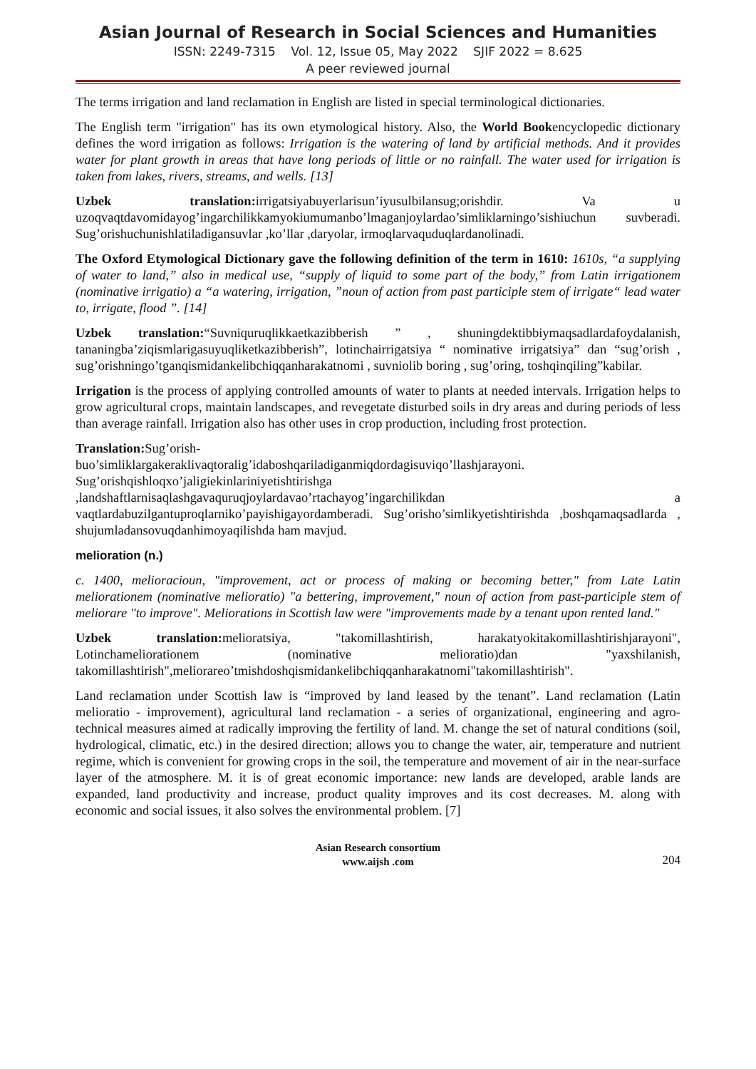Asian Journal of Research in Social Sciences and Humanities
ISSN: 2249-7315 Vol. 12, Issue 05, May 2022 SJIF 2022 = 8.625
A peer reviewed journal
The terms irrigation and land reclamation in English are listed in special terminological dictionaries.
The English term "irrigation" has its own etymological history. Also, the World Bookencyclopedic dictionary defines the word irrigation as follows: Irrigation is the watering of land by artificial methods. And it provides water for plant growth in areas that have long periods of little or no rainfall. The water used for irrigation is taken from lakes, rivers, streams, and wells. [13]
Uzbek translation: irrigatsiyabuyerlarisun’iyusulbilansug;orishdir. Va u uzoqvaqtdavomidayog’ingarchilikkamyokiumumanbo’lmaganjoylardao’simliklarningo’sishiuchun suvberadi. Sug’orishuchunishlatiladigansuvlar ,ko’llar ,daryolar, irmoqlarvaquduqlardanolinadi.
The Oxford Etymological Dictionary gave the following definition of the term in 1610: 1610s, “a supplying of water to land,” also in medical use, “supply of liquid to some part of the body,” from Latin irrigationem (nominative irrigatio) a “a watering, irrigation, ”noun of action from past participle stem of irrigate“ lead water to, irrigate, flood ”. [14]
Uzbek translation:“Suvniquruqlikkaetkazibberish ” , shuningdektibbiymaqsadlardafoydalanish, tananingba’ziqismlarigasuyuqliketkazibberish”, lotinchairrigatsiya “ nominative irrigatsiya” dan “sug’orish , sug’orishningo’tganqismidankelibchiqqanharakatnomi , suvniolib boring , sug’oring, toshqinqiling”kabilar.
Irrigation is the process of applying controlled amounts of water to plants at needed intervals. Irrigation helps to grow agricultural crops, maintain landscapes, and revegetate disturbed soils in dry areas and during periods of less than average rainfall. Irrigation also has other uses in crop production, including frost protection.
Translation: Sug’orish-
buo’simliklargakeraklivaqtoralig’idaboshqariladiganmiqdordagisuviqo’llashjarayoni.
Sug’orishqishloqxo’jaligiekinlariniyetishtirishga
,landshaftlarnisaqlashgavaquruqjoylardavao’rtachayog’ingarchilikdan a vaqtlardabuzilgantuproqlarniko’payishigayordamberadi. Sug’orisho’simlikyetishtirishda ,boshqamaqsadlarda , shujumladansovuqdanhimoyaqilishda ham mavjud.
melioration (n.)
c. 1400, melioracioun, "improvement, act or process of making or becoming better," from Late Latin meliorationem (nominative melioratio) "a bettering, improvement," noun of action from past-participle stem of meliorare "to improve". Meliorations in Scottish law were "improvements made by a tenant upon rented land."
Uzbek translation: melioratsiya, "takomillashtirish, harakatyokitakomillashtirishjarayoni", Lotinchameliorationem (nominative melioratio)dan "yaxshilanish, takomillashtirish",meliorareo’tmishdoshqismidankelibchiqqanharakatnomi"takomillashtirish".
Land reclamation under Scottish law is “improved by land leased by the tenant”. Land reclamation (Latin melioratio - improvement), agricultural land reclamation - a series of organizational, engineering and agro-technical measures aimed at radically improving the fertility of land. M. change the set of natural conditions (soil, hydrological, climatic, etc.) in the desired direction; allows you to change the water, air, temperature and nutrient regime, which is convenient for growing crops in the soil, the temperature and movement of air in the near-surface layer of the atmosphere. M. it is of great economic importance: new lands are developed, arable lands are expanded, land productivity and increase, product quality improves and its cost decreases. M. along with economic and social issues, it also solves the environmental problem. [7]
Asian Research consortium
www.aijsh .com
204